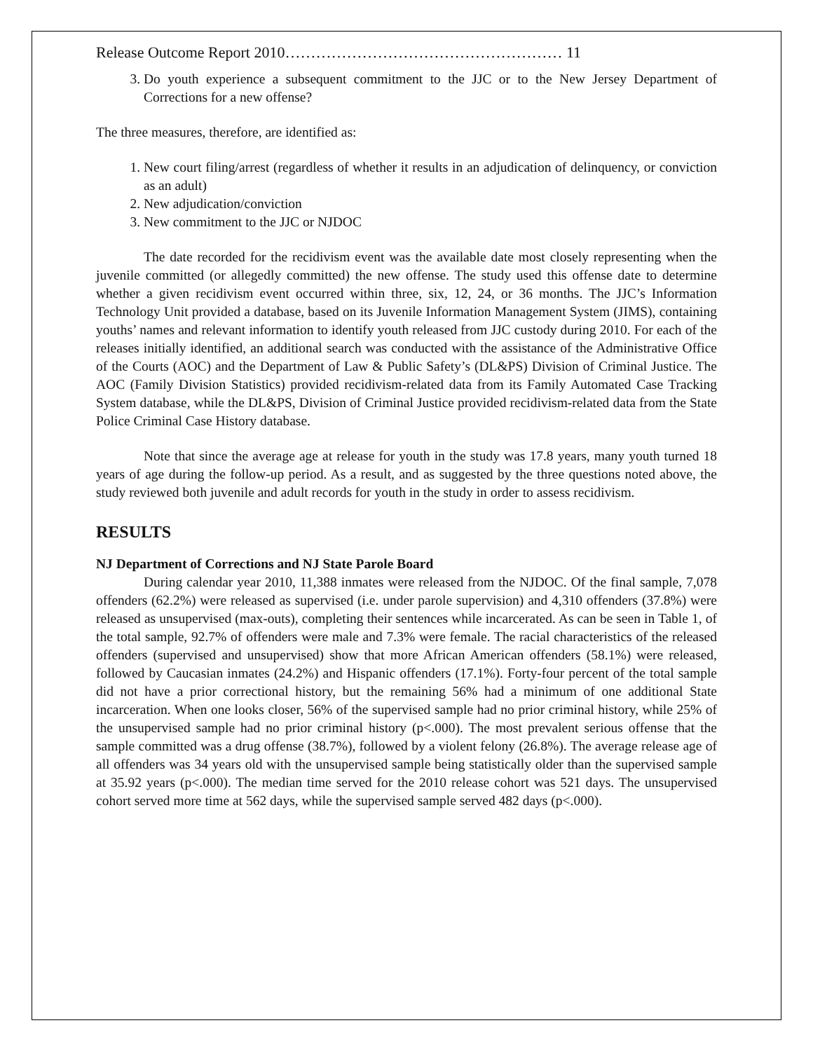Release Outcome Report 2010……………………………………………… 11
3. Do youth experience a subsequent commitment to the JJC or to the New Jersey Department of Corrections for a new offense?
The three measures, therefore, are identified as:
1. New court filing/arrest (regardless of whether it results in an adjudication of delinquency, or conviction as an adult)
2. New adjudication/conviction
3. New commitment to the JJC or NJDOC
The date recorded for the recidivism event was the available date most closely representing when the juvenile committed (or allegedly committed) the new offense. The study used this offense date to determine whether a given recidivism event occurred within three, six, 12, 24, or 36 months. The JJC’s Information Technology Unit provided a database, based on its Juvenile Information Management System (JIMS), containing youths’ names and relevant information to identify youth released from JJC custody during 2010. For each of the releases initially identified, an additional search was conducted with the assistance of the Administrative Office of the Courts (AOC) and the Department of Law & Public Safety’s (DL&PS) Division of Criminal Justice. The AOC (Family Division Statistics) provided recidivism-related data from its Family Automated Case Tracking System database, while the DL&PS, Division of Criminal Justice provided recidivism-related data from the State Police Criminal Case History database.
Note that since the average age at release for youth in the study was 17.8 years, many youth turned 18 years of age during the follow-up period. As a result, and as suggested by the three questions noted above, the study reviewed both juvenile and adult records for youth in the study in order to assess recidivism.
RESULTS
NJ Department of Corrections and NJ State Parole Board
During calendar year 2010, 11,388 inmates were released from the NJDOC. Of the final sample, 7,078 offenders (62.2%) were released as supervised (i.e. under parole supervision) and 4,310 offenders (37.8%) were released as unsupervised (max-outs), completing their sentences while incarcerated. As can be seen in Table 1, of the total sample, 92.7% of offenders were male and 7.3% were female. The racial characteristics of the released offenders (supervised and unsupervised) show that more African American offenders (58.1%) were released, followed by Caucasian inmates (24.2%) and Hispanic offenders (17.1%). Forty-four percent of the total sample did not have a prior correctional history, but the remaining 56% had a minimum of one additional State incarceration. When one looks closer, 56% of the supervised sample had no prior criminal history, while 25% of the unsupervised sample had no prior criminal history (p<.000). The most prevalent serious offense that the sample committed was a drug offense (38.7%), followed by a violent felony (26.8%). The average release age of all offenders was 34 years old with the unsupervised sample being statistically older than the supervised sample at 35.92 years (p<.000). The median time served for the 2010 release cohort was 521 days. The unsupervised cohort served more time at 562 days, while the supervised sample served 482 days (p<.000).